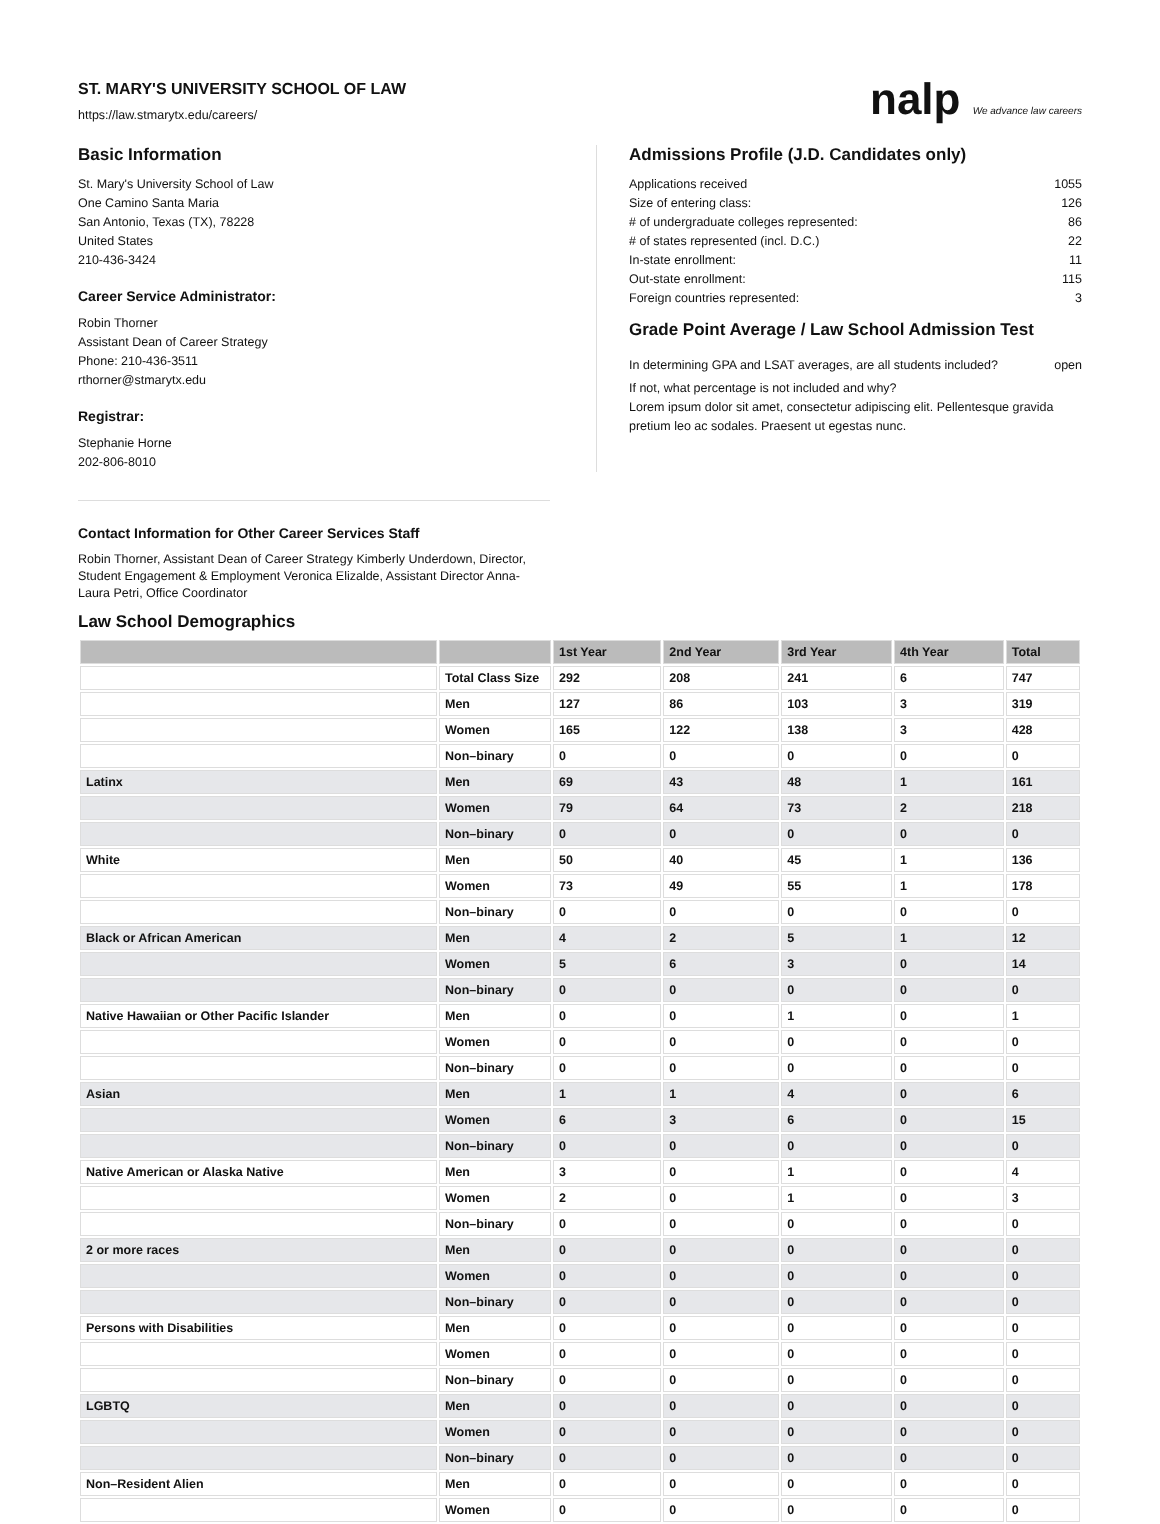ST. MARY'S UNIVERSITY SCHOOL OF LAW
https://law.stmarytx.edu/careers/
nalp We advance law careers
Basic Information
St. Mary's University School of Law
One Camino Santa Maria
San Antonio, Texas (TX), 78228
United States
210-436-3424
Career Service Administrator:
Robin Thorner
Assistant Dean of Career Strategy
Phone: 210-436-3511
rthorner@stmarytx.edu
Registrar:
Stephanie Horne
202-806-8010
Admissions Profile (J.D. Candidates only)
Applications received 1055
Size of entering class: 126
# of undergraduate colleges represented: 86
# of states represented (incl. D.C.) 22
In-state enrollment: 11
Out-state enrollment: 115
Foreign countries represented: 3
Grade Point Average / Law School Admission Test
In determining GPA and LSAT averages, are all students included? open
If not, what percentage is not included and why?
Lorem ipsum dolor sit amet, consectetur adipiscing elit. Pellentesque gravida pretium leo ac sodales. Praesent ut egestas nunc.
Contact Information for Other Career Services Staff
Robin Thorner, Assistant Dean of Career Strategy Kimberly Underdown, Director, Student Engagement & Employment Veronica Elizalde, Assistant Director Anna-Laura Petri, Office Coordinator
Law School Demographics
| | | 1st Year | 2nd Year | 3rd Year | 4th Year | Total |
| --- | --- | --- | --- | --- | --- | --- |
| | Total Class Size | 292 | 208 | 241 | 6 | 747 |
| | Men | 127 | 86 | 103 | 3 | 319 |
| | Women | 165 | 122 | 138 | 3 | 428 |
| | Non–binary | 0 | 0 | 0 | 0 | 0 |
| Latinx | Men | 69 | 43 | 48 | 1 | 161 |
| | Women | 79 | 64 | 73 | 2 | 218 |
| | Non–binary | 0 | 0 | 0 | 0 | 0 |
| White | Men | 50 | 40 | 45 | 1 | 136 |
| | Women | 73 | 49 | 55 | 1 | 178 |
| | Non–binary | 0 | 0 | 0 | 0 | 0 |
| Black or African American | Men | 4 | 2 | 5 | 1 | 12 |
| | Women | 5 | 6 | 3 | 0 | 14 |
| | Non–binary | 0 | 0 | 0 | 0 | 0 |
| Native Hawaiian or Other Pacific Islander | Men | 0 | 0 | 1 | 0 | 1 |
| | Women | 0 | 0 | 0 | 0 | 0 |
| | Non–binary | 0 | 0 | 0 | 0 | 0 |
| Asian | Men | 1 | 1 | 4 | 0 | 6 |
| | Women | 6 | 3 | 6 | 0 | 15 |
| | Non–binary | 0 | 0 | 0 | 0 | 0 |
| Native American or Alaska Native | Men | 3 | 0 | 1 | 0 | 4 |
| | Women | 2 | 0 | 1 | 0 | 3 |
| | Non–binary | 0 | 0 | 0 | 0 | 0 |
| 2 or more races | Men | 0 | 0 | 0 | 0 | 0 |
| | Women | 0 | 0 | 0 | 0 | 0 |
| | Non–binary | 0 | 0 | 0 | 0 | 0 |
| Persons with Disabilities | Men | 0 | 0 | 0 | 0 | 0 |
| | Women | 0 | 0 | 0 | 0 | 0 |
| | Non–binary | 0 | 0 | 0 | 0 | 0 |
| LGBTQ | Men | 0 | 0 | 0 | 0 | 0 |
| | Women | 0 | 0 | 0 | 0 | 0 |
| | Non–binary | 0 | 0 | 0 | 0 | 0 |
| Non–Resident Alien | Men | 0 | 0 | 0 | 0 | 0 |
| | Women | 0 | 0 | 0 | 0 | 0 |